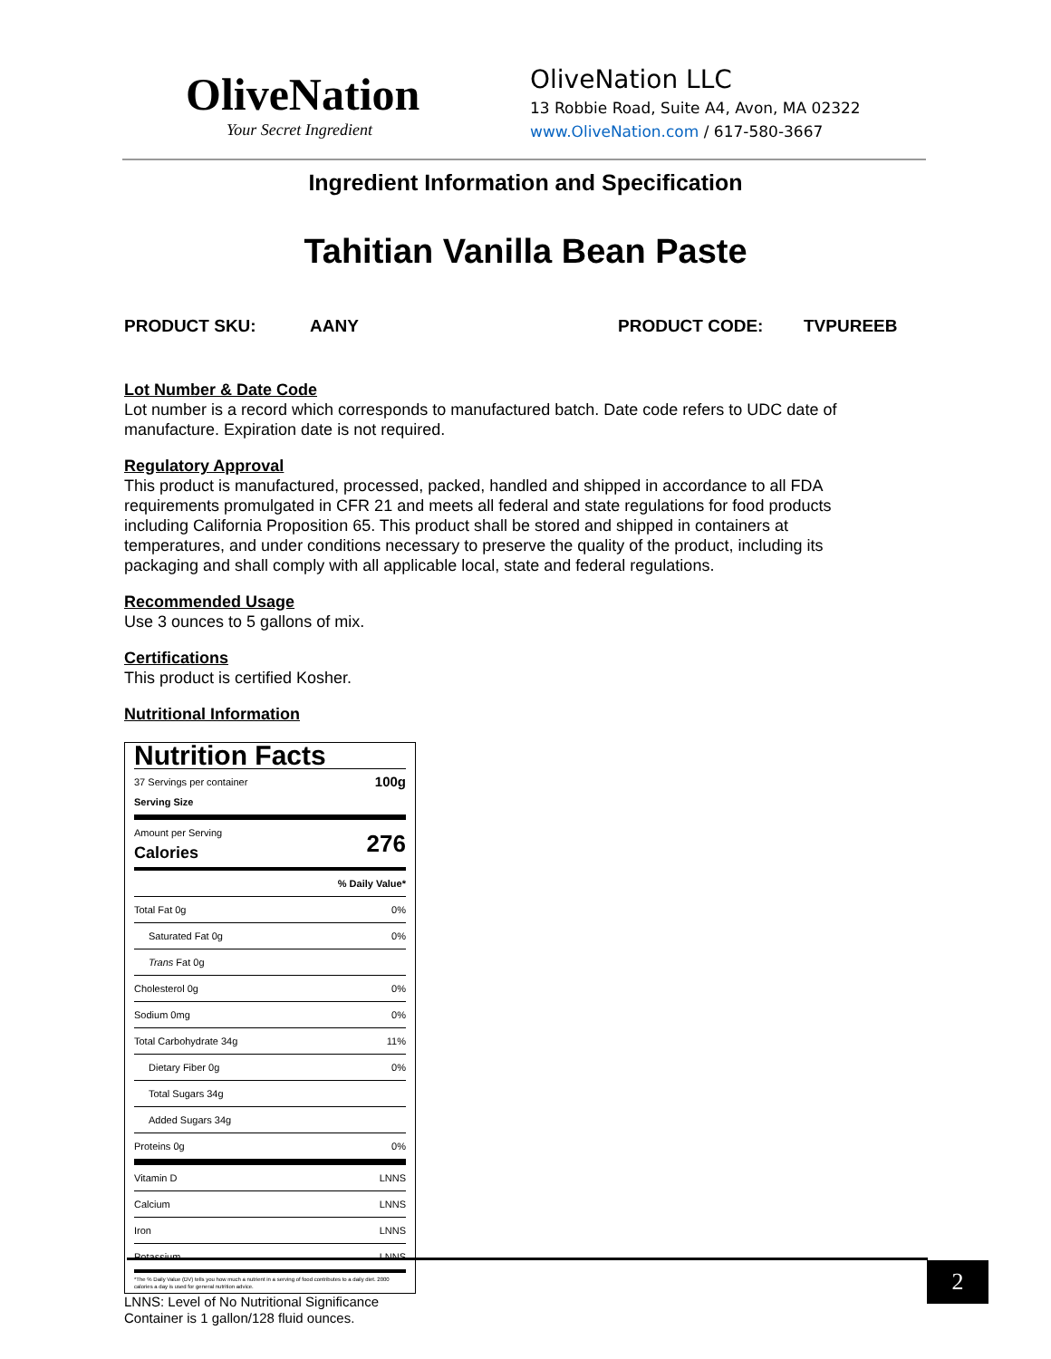OliveNation
Your Secret Ingredient
OliveNation LLC
13 Robbie Road, Suite A4, Avon, MA 02322
www.OliveNation.com / 617-580-3667
Ingredient Information and Specification
Tahitian Vanilla Bean Paste
PRODUCT SKU: AANY PRODUCT CODE: TVPUREEB
Lot Number & Date Code
Lot number is a record which corresponds to manufactured batch. Date code refers to UDC date of manufacture. Expiration date is not required.
Regulatory Approval
This product is manufactured, processed, packed, handled and shipped in accordance to all FDA requirements promulgated in CFR 21 and meets all federal and state regulations for food products including California Proposition 65. This product shall be stored and shipped in containers at temperatures, and under conditions necessary to preserve the quality of the product, including its packaging and shall comply with all applicable local, state and federal regulations.
Recommended Usage
Use 3 ounces to 5 gallons of mix.
Certifications
This product is certified Kosher.
Nutritional Information
| Nutrition Facts | |
| 37 Servings per container Serving Size | 100g |
| Amount per Serving Calories | 276 |
| | % Daily Value* |
| Total Fat 0g | 0% |
| Saturated Fat 0g | 0% |
| Trans Fat 0g | |
| Cholesterol 0g | 0% |
| Sodium 0mg | 0% |
| Total Carbohydrate 34g | 11% |
| Dietary Fiber 0g | 0% |
| Total Sugars 34g | |
| Added Sugars 34g | |
| Proteins 0g | 0% |
| Vitamin D | LNNS |
| Calcium | LNNS |
| Iron | LNNS |
| Potassium | LNNS |
| *The % Daily Value (DV) tells you how much a nutrient in a serving of food contributes to a daily diet. 2000 calories a day is used for general nutrition advice. | |
LNNS: Level of No Nutritional Significance
Container is 1 gallon/128 fluid ounces.
2